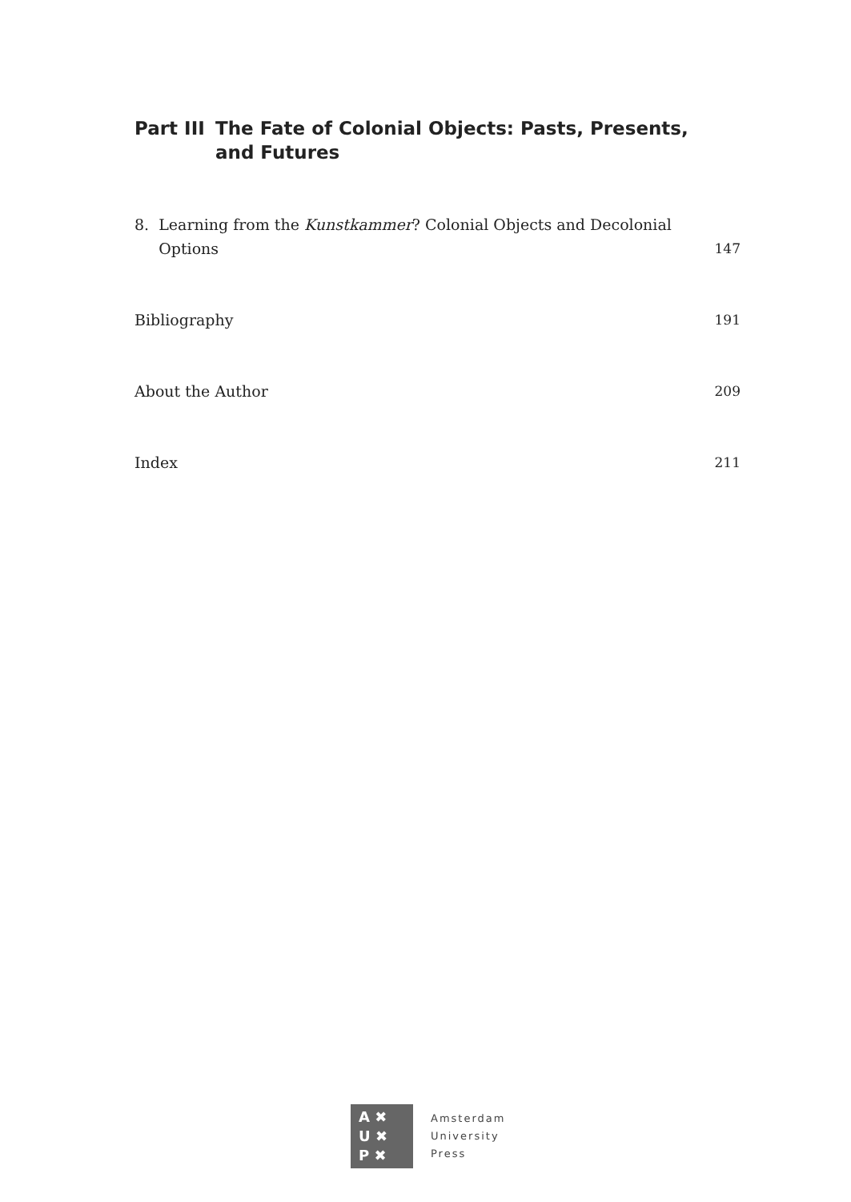Part III
The Fate of Colonial Objects: Pasts, Presents, and Futures
8. Learning from the Kunstkammer? Colonial Objects and Decolonial
Options
147
Bibliography
191
About the Author
209
Index
211
A ✖
U ✖
P ✖
Amsterdam
University
Press